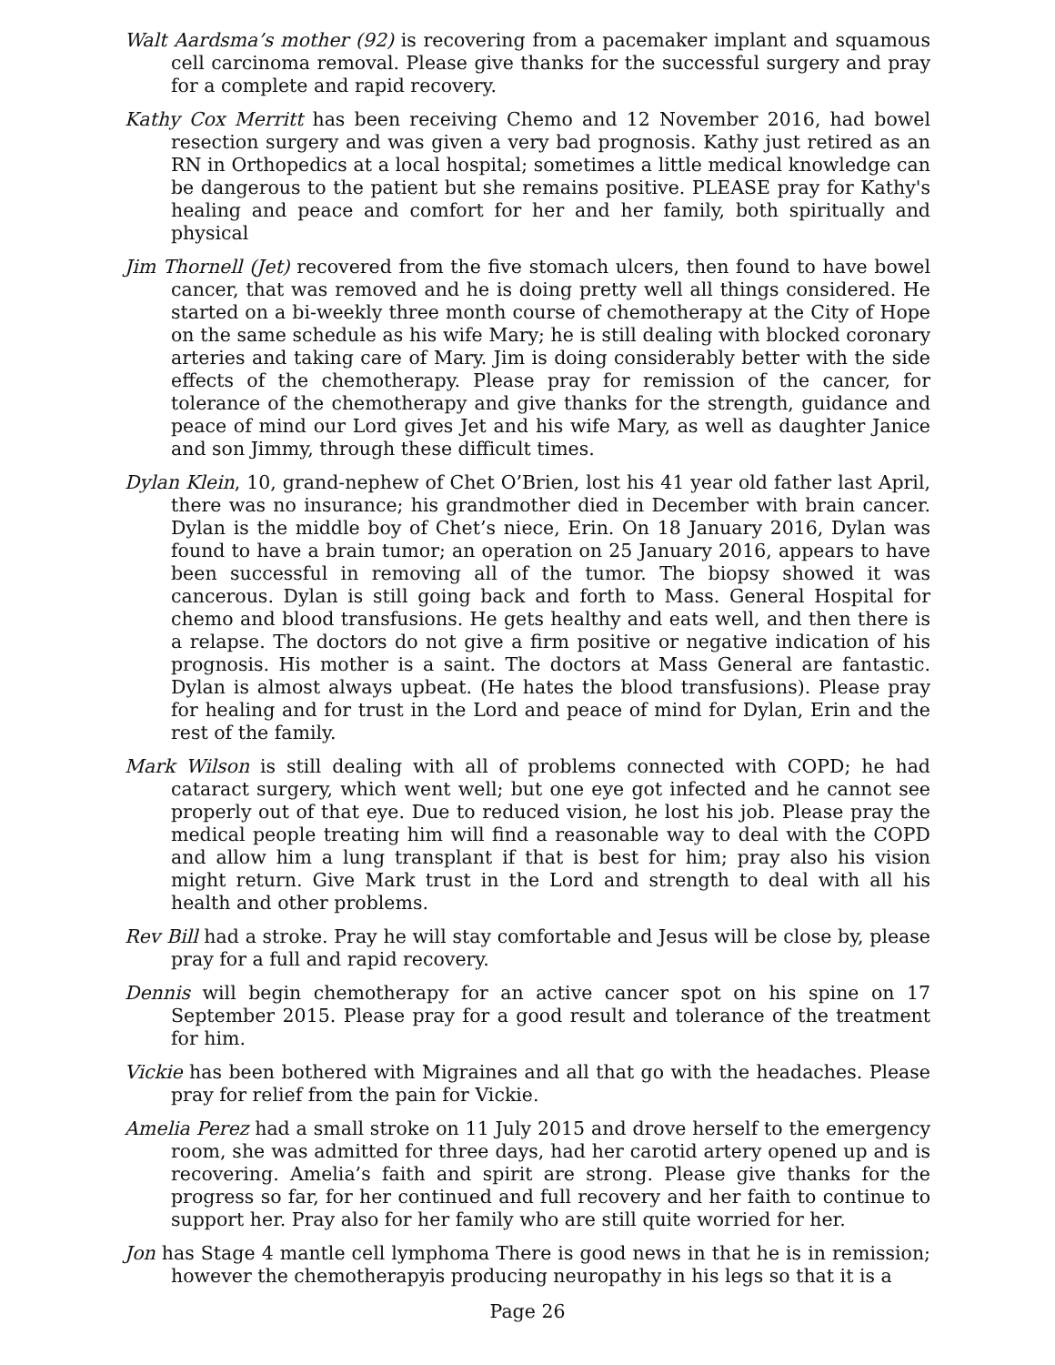Walt Aardsma’s mother (92) is recovering from a pacemaker implant and squamous cell carcinoma removal. Please give thanks for the successful surgery and pray for a complete and rapid recovery.
Kathy Cox Merritt has been receiving Chemo and 12 November 2016, had bowel resection surgery and was given a very bad prognosis. Kathy just retired as an RN in Orthopedics at a local hospital; sometimes a little medical knowledge can be dangerous to the patient but she remains positive. PLEASE pray for Kathy's healing and peace and comfort for her and her family, both spiritually and physical
Jim Thornell (Jet) recovered from the five stomach ulcers, then found to have bowel cancer, that was removed and he is doing pretty well all things considered. He started on a bi-weekly three month course of chemotherapy at the City of Hope on the same schedule as his wife Mary; he is still dealing with blocked coronary arteries and taking care of Mary. Jim is doing considerably better with the side effects of the chemotherapy. Please pray for remission of the cancer, for tolerance of the chemotherapy and give thanks for the strength, guidance and peace of mind our Lord gives Jet and his wife Mary, as well as daughter Janice and son Jimmy, through these difficult times.
Dylan Klein, 10, grand-nephew of Chet O’Brien, lost his 41 year old father last April, there was no insurance; his grandmother died in December with brain cancer. Dylan is the middle boy of Chet’s niece, Erin. On 18 January 2016, Dylan was found to have a brain tumor; an operation on 25 January 2016, appears to have been successful in removing all of the tumor. The biopsy showed it was cancerous. Dylan is still going back and forth to Mass. General Hospital for chemo and blood transfusions. He gets healthy and eats well, and then there is a relapse. The doctors do not give a firm positive or negative indication of his prognosis. His mother is a saint. The doctors at Mass General are fantastic. Dylan is almost always upbeat. (He hates the blood transfusions). Please pray for healing and for trust in the Lord and peace of mind for Dylan, Erin and the rest of the family.
Mark Wilson is still dealing with all of problems connected with COPD; he had cataract surgery, which went well; but one eye got infected and he cannot see properly out of that eye. Due to reduced vision, he lost his job. Please pray the medical people treating him will find a reasonable way to deal with the COPD and allow him a lung transplant if that is best for him; pray also his vision might return. Give Mark trust in the Lord and strength to deal with all his health and other problems.
Rev Bill had a stroke. Pray he will stay comfortable and Jesus will be close by, please pray for a full and rapid recovery.
Dennis will begin chemotherapy for an active cancer spot on his spine on 17 September 2015. Please pray for a good result and tolerance of the treatment for him.
Vickie has been bothered with Migraines and all that go with the headaches. Please pray for relief from the pain for Vickie.
Amelia Perez had a small stroke on 11 July 2015 and drove herself to the emergency room, she was admitted for three days, had her carotid artery opened up and is recovering. Amelia’s faith and spirit are strong. Please give thanks for the progress so far, for her continued and full recovery and her faith to continue to support her. Pray also for her family who are still quite worried for her.
Jon has Stage 4 mantle cell lymphoma There is good news in that he is in remission; however the chemotherapyis producing neuropathy in his legs so that it is a
Page 26